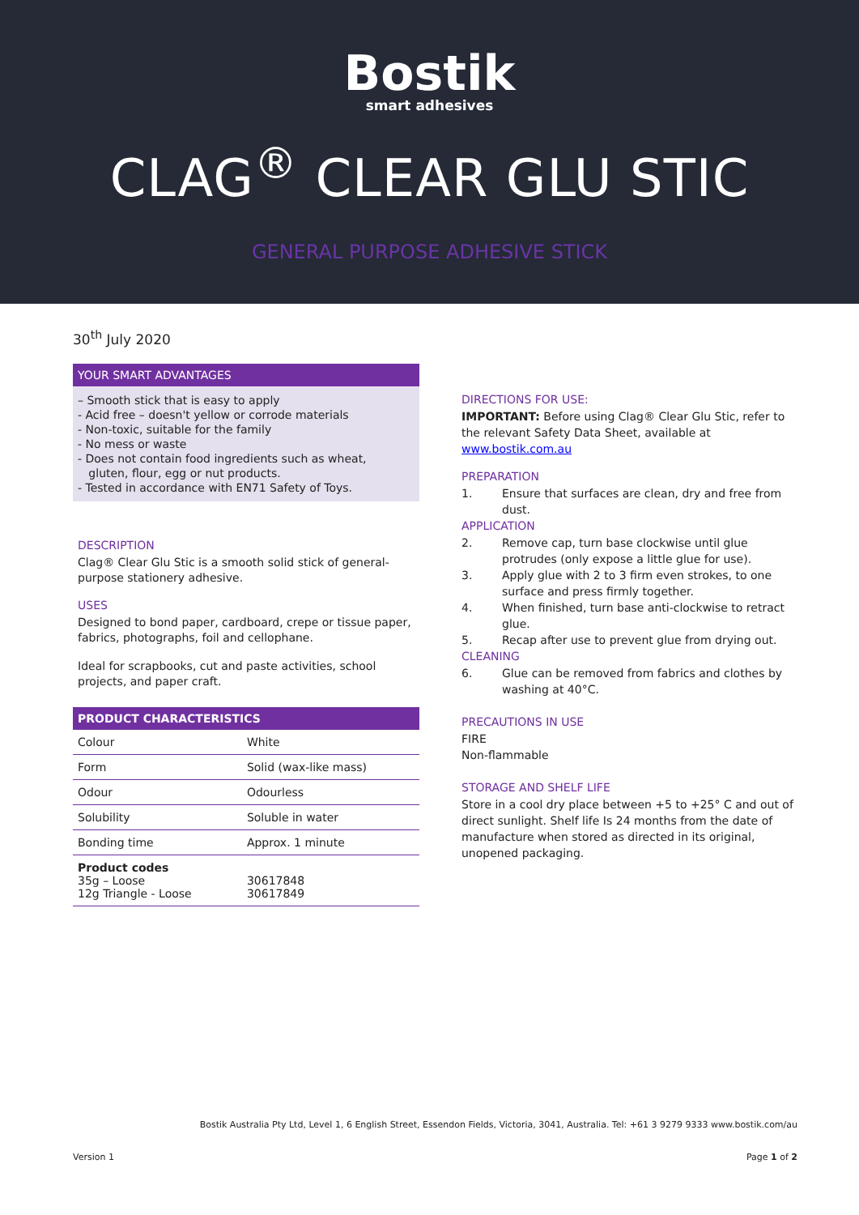Bostik
smart adhesives
CLAG<sup>®</sup> CLEAR GLU STIC
GENERAL PURPOSE ADHESIVE STICK
30<sup>th</sup> July 2020
YOUR SMART ADVANTAGES
– Smooth stick that is easy to apply
- Acid free – doesn't yellow or corrode materials
- Non-toxic, suitable for the family
- No mess or waste
- Does not contain food ingredients such as wheat,
gluten, flour, egg or nut products.
- Tested in accordance with EN71 Safety of Toys.
DESCRIPTION
Clag® Clear Glu Stic is a smooth solid stick of general-purpose stationery adhesive.
USES
Designed to bond paper, cardboard, crepe or tissue paper, fabrics, photographs, foil and cellophane.
Ideal for scrapbooks, cut and paste activities, school projects, and paper craft.
PRODUCT CHARACTERISTICS
| Colour | White |
| Form | Solid (wax-like mass) |
| Odour | Odourless |
| Solubility | Soluble in water |
| Bonding time | Approx. 1 minute |
| Product codes 35g – Loose 12g Triangle - Loose | 30617848 30617849 |
DIRECTIONS FOR USE:
IMPORTANT: Before using Clag® Clear Glu Stic, refer to the relevant Safety Data Sheet, available at www.bostik.com.au
PREPARATION
1. Ensure that surfaces are clean, dry and free from dust.
APPLICATION
2. Remove cap, turn base clockwise until glue protrudes (only expose a little glue for use).
3. Apply glue with 2 to 3 firm even strokes, to one surface and press firmly together.
4. When finished, turn base anti-clockwise to retract glue.
5. Recap after use to prevent glue from drying out.
CLEANING
6. Glue can be removed from fabrics and clothes by washing at 40°C.
PRECAUTIONS IN USE
FIRE
Non-flammable
STORAGE AND SHELF LIFE
Store in a cool dry place between +5 to +25° C and out of direct sunlight. Shelf life Is 24 months from the date of manufacture when stored as directed in its original, unopened packaging.
Bostik Australia Pty Ltd, Level 1, 6 English Street, Essendon Fields, Victoria, 3041, Australia. Tel: +61 3 9279 9333 www.bostik.com/au
Version 1 Page 1 of 2